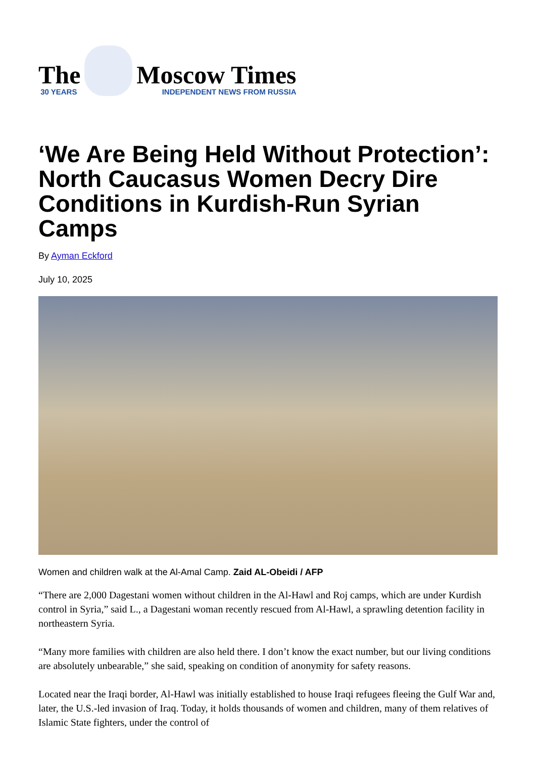The
30 YEARS
Moscow Times
INDEPENDENT NEWS FROM RUSSIA
‘We Are Being Held Without Protection’: North Caucasus Women Decry Dire Conditions in Kurdish-Run Syrian Camps
By Ayman Eckford
July 10, 2025
Women and children walk at the Al-Amal Camp. Zaid AL-Obeidi / AFP
“There are 2,000 Dagestani women without children in the Al-Hawl and Roj camps, which are under Kurdish control in Syria,” said L., a Dagestani woman recently rescued from Al-Hawl, a sprawling detention facility in northeastern Syria.
“Many more families with children are also held there. I don’t know the exact number, but our living conditions are absolutely unbearable,” she said, speaking on condition of anonymity for safety reasons.
Located near the Iraqi border, Al-Hawl was initially established to house Iraqi refugees fleeing the Gulf War and, later, the U.S.-led invasion of Iraq. Today, it holds thousands of women and children, many of them relatives of Islamic State fighters, under the control of